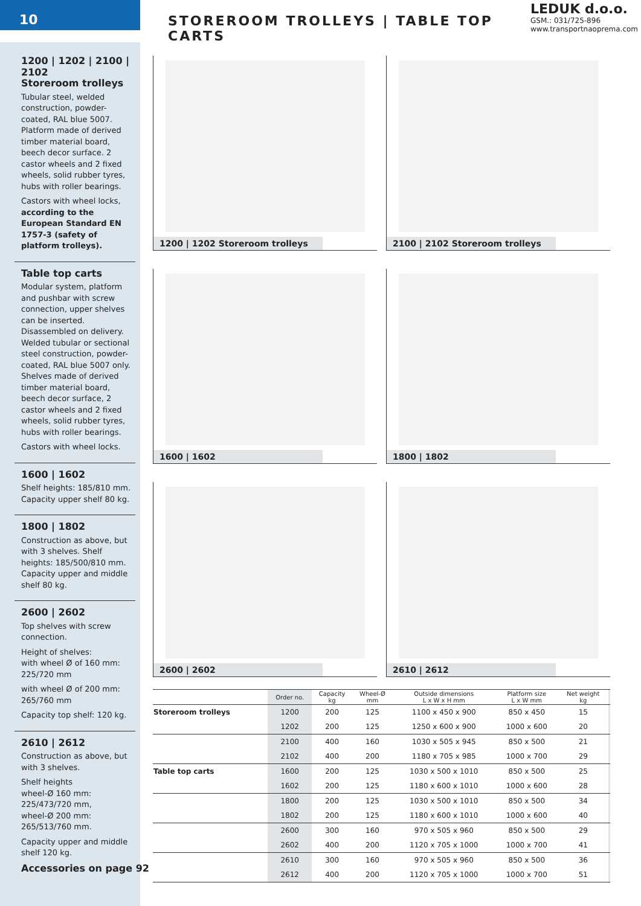10
STOREROOM TROLLEYS | TABLE TOP CARTS
LEDUK d.o.o.
GSM.: 031/725-896
www.transportnaoprema.com
1200 | 1202 | 2100 | 2102
Storeroom trolleys
Tubular steel, welded construction, powder-coated, RAL blue 5007. Platform made of derived timber material board, beech decor surface. 2 castor wheels and 2 fixed wheels, solid rubber tyres, hubs with roller bearings.
Castors with wheel locks, according to the European Standard EN 1757-3 (safety of platform trolleys).
Table top carts
Modular system, platform and pushbar with screw connection, upper shelves can be inserted. Disassembled on delivery. Welded tubular or sectional steel construction, powder-coated, RAL blue 5007 only. Shelves made of derived timber material board, beech decor surface, 2 castor wheels and 2 fixed wheels, solid rubber tyres, hubs with roller bearings.
Castors with wheel locks.
1600 | 1602
Shelf heights: 185/810 mm. Capacity upper shelf 80 kg.
1800 | 1802
Construction as above, but with 3 shelves. Shelf heights: 185/500/810 mm.
Capacity upper and middle shelf 80 kg.
2600 | 2602
Top shelves with screw connection.
Height of shelves:
with wheel Ø of 160 mm: 225/720 mm
with wheel Ø of 200 mm: 265/760 mm
Capacity top shelf: 120 kg.
2610 | 2612
Construction as above, but with 3 shelves.
Shelf heights
wheel-Ø 160 mm: 225/473/720 mm,
wheel-Ø 200 mm: 265/513/760 mm.
Capacity upper and middle shelf 120 kg.
1200 | 1202 Storeroom trolleys
2100 | 2102 Storeroom trolleys
1600 | 1602
1800 | 1802
2600 | 2602
2610 | 2612
| | Order no. | Capacity kg | Wheel-Ø mm | Outside dimensions L x W x H mm | Platform size L x W mm | Net weight kg | |
| --- | --- | --- | --- | --- | --- | --- | --- |
| Storeroom trolleys | 1200 | 200 | 125 | 1100 x 450 x 900 | 850 x 450 | 15 | |
| | 1202 | 200 | 125 | 1250 x 600 x 900 | 1000 x 600 | 20 | |
| | 2100 | 400 | 160 | 1030 x 505 x 945 | 850 x 500 | 21 | |
| | 2102 | 400 | 200 | 1180 x 705 x 985 | 1000 x 700 | 29 | |
| Table top carts | 1600 | 200 | 125 | 1030 x 500 x 1010 | 850 x 500 | 25 | |
| | 1602 | 200 | 125 | 1180 x 600 x 1010 | 1000 x 600 | 28 | |
| | 1800 | 200 | 125 | 1030 x 500 x 1010 | 850 x 500 | 34 | |
| | 1802 | 200 | 125 | 1180 x 600 x 1010 | 1000 x 600 | 40 | |
| | 2600 | 300 | 160 | 970 x 505 x 960 | 850 x 500 | 29 | |
| | 2602 | 400 | 200 | 1120 x 705 x 1000 | 1000 x 700 | 41 | |
| | 2610 | 300 | 160 | 970 x 505 x 960 | 850 x 500 | 36 | |
| | 2612 | 400 | 200 | 1120 x 705 x 1000 | 1000 x 700 | 51 | |
Accessories on page 92